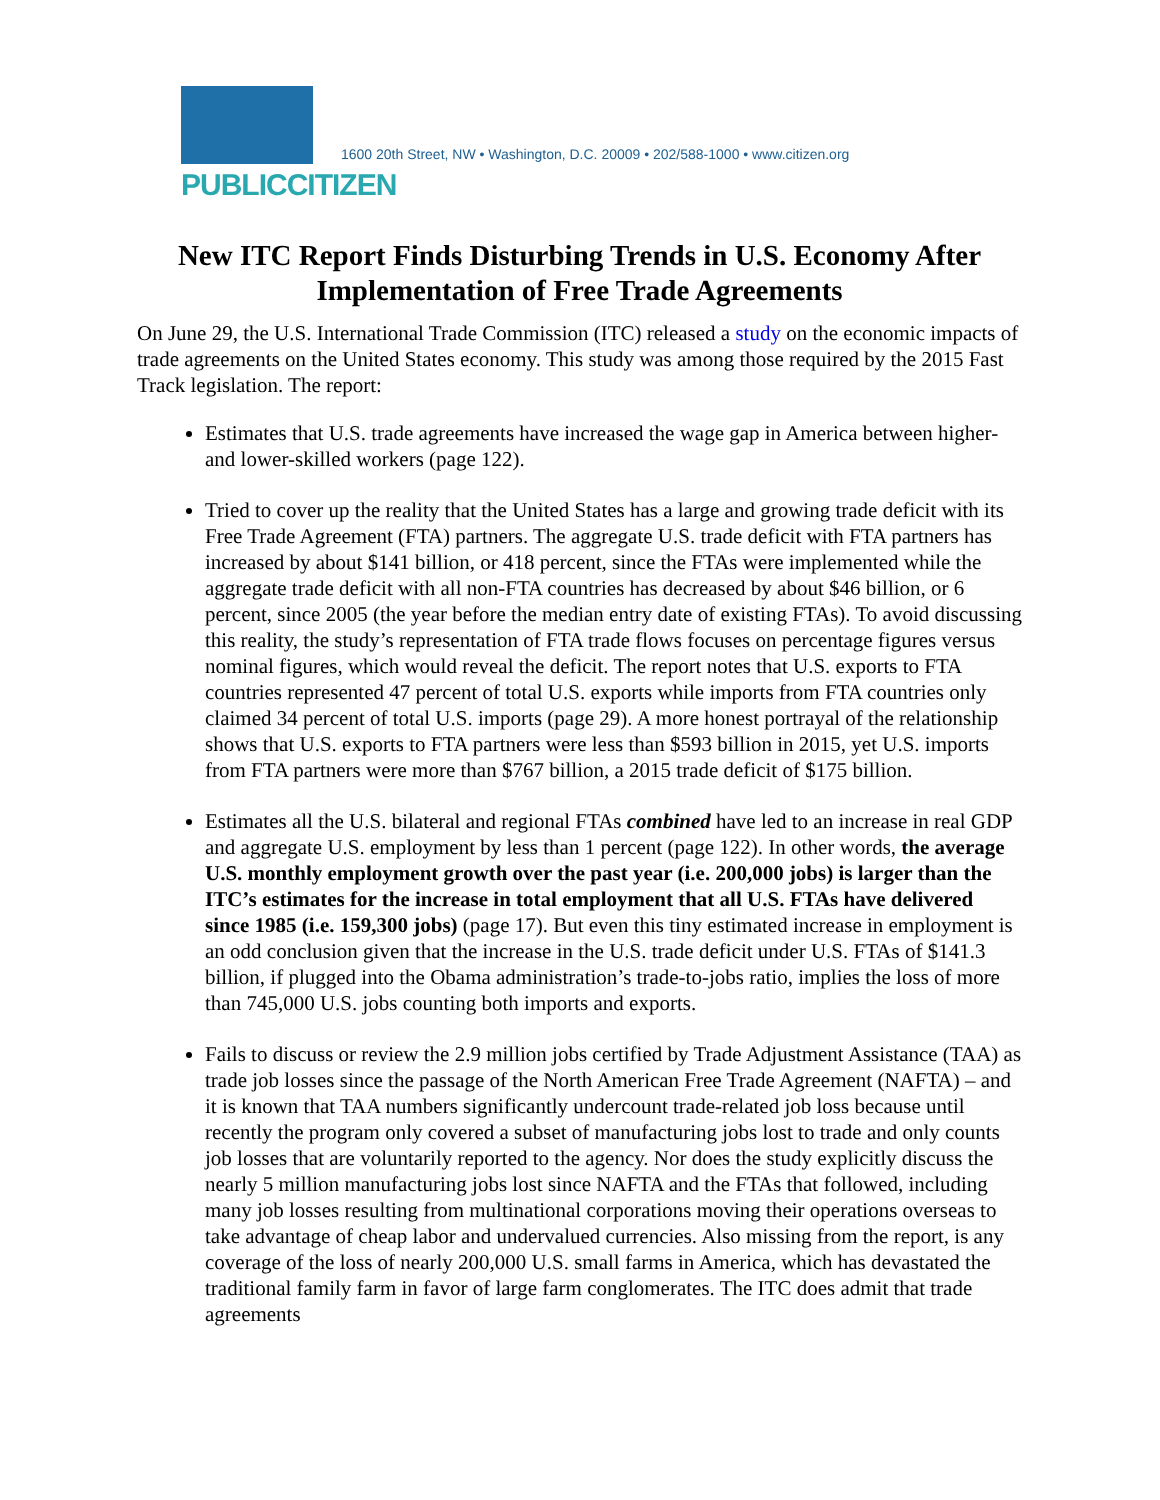PUBLICCITIZEN
1600 20th Street, NW • Washington, D.C. 20009 • 202/588-1000 • www.citizen.org
New ITC Report Finds Disturbing Trends in U.S. Economy After Implementation of Free Trade Agreements
On June 29, the U.S. International Trade Commission (ITC) released a study on the economic impacts of trade agreements on the United States economy. This study was among those required by the 2015 Fast Track legislation. The report:
Estimates that U.S. trade agreements have increased the wage gap in America between higher- and lower-skilled workers (page 122).
Tried to cover up the reality that the United States has a large and growing trade deficit with its Free Trade Agreement (FTA) partners. The aggregate U.S. trade deficit with FTA partners has increased by about $141 billion, or 418 percent, since the FTAs were implemented while the aggregate trade deficit with all non-FTA countries has decreased by about $46 billion, or 6 percent, since 2005 (the year before the median entry date of existing FTAs). To avoid discussing this reality, the study’s representation of FTA trade flows focuses on percentage figures versus nominal figures, which would reveal the deficit. The report notes that U.S. exports to FTA countries represented 47 percent of total U.S. exports while imports from FTA countries only claimed 34 percent of total U.S. imports (page 29). A more honest portrayal of the relationship shows that U.S. exports to FTA partners were less than $593 billion in 2015, yet U.S. imports from FTA partners were more than $767 billion, a 2015 trade deficit of $175 billion.
Estimates all the U.S. bilateral and regional FTAs combined have led to an increase in real GDP and aggregate U.S. employment by less than 1 percent (page 122). In other words, the average U.S. monthly employment growth over the past year (i.e. 200,000 jobs) is larger than the ITC’s estimates for the increase in total employment that all U.S. FTAs have delivered since 1985 (i.e. 159,300 jobs) (page 17). But even this tiny estimated increase in employment is an odd conclusion given that the increase in the U.S. trade deficit under U.S. FTAs of $141.3 billion, if plugged into the Obama administration’s trade-to-jobs ratio, implies the loss of more than 745,000 U.S. jobs counting both imports and exports.
Fails to discuss or review the 2.9 million jobs certified by Trade Adjustment Assistance (TAA) as trade job losses since the passage of the North American Free Trade Agreement (NAFTA) – and it is known that TAA numbers significantly undercount trade-related job loss because until recently the program only covered a subset of manufacturing jobs lost to trade and only counts job losses that are voluntarily reported to the agency. Nor does the study explicitly discuss the nearly 5 million manufacturing jobs lost since NAFTA and the FTAs that followed, including many job losses resulting from multinational corporations moving their operations overseas to take advantage of cheap labor and undervalued currencies. Also missing from the report, is any coverage of the loss of nearly 200,000 U.S. small farms in America, which has devastated the traditional family farm in favor of large farm conglomerates. The ITC does admit that trade agreements